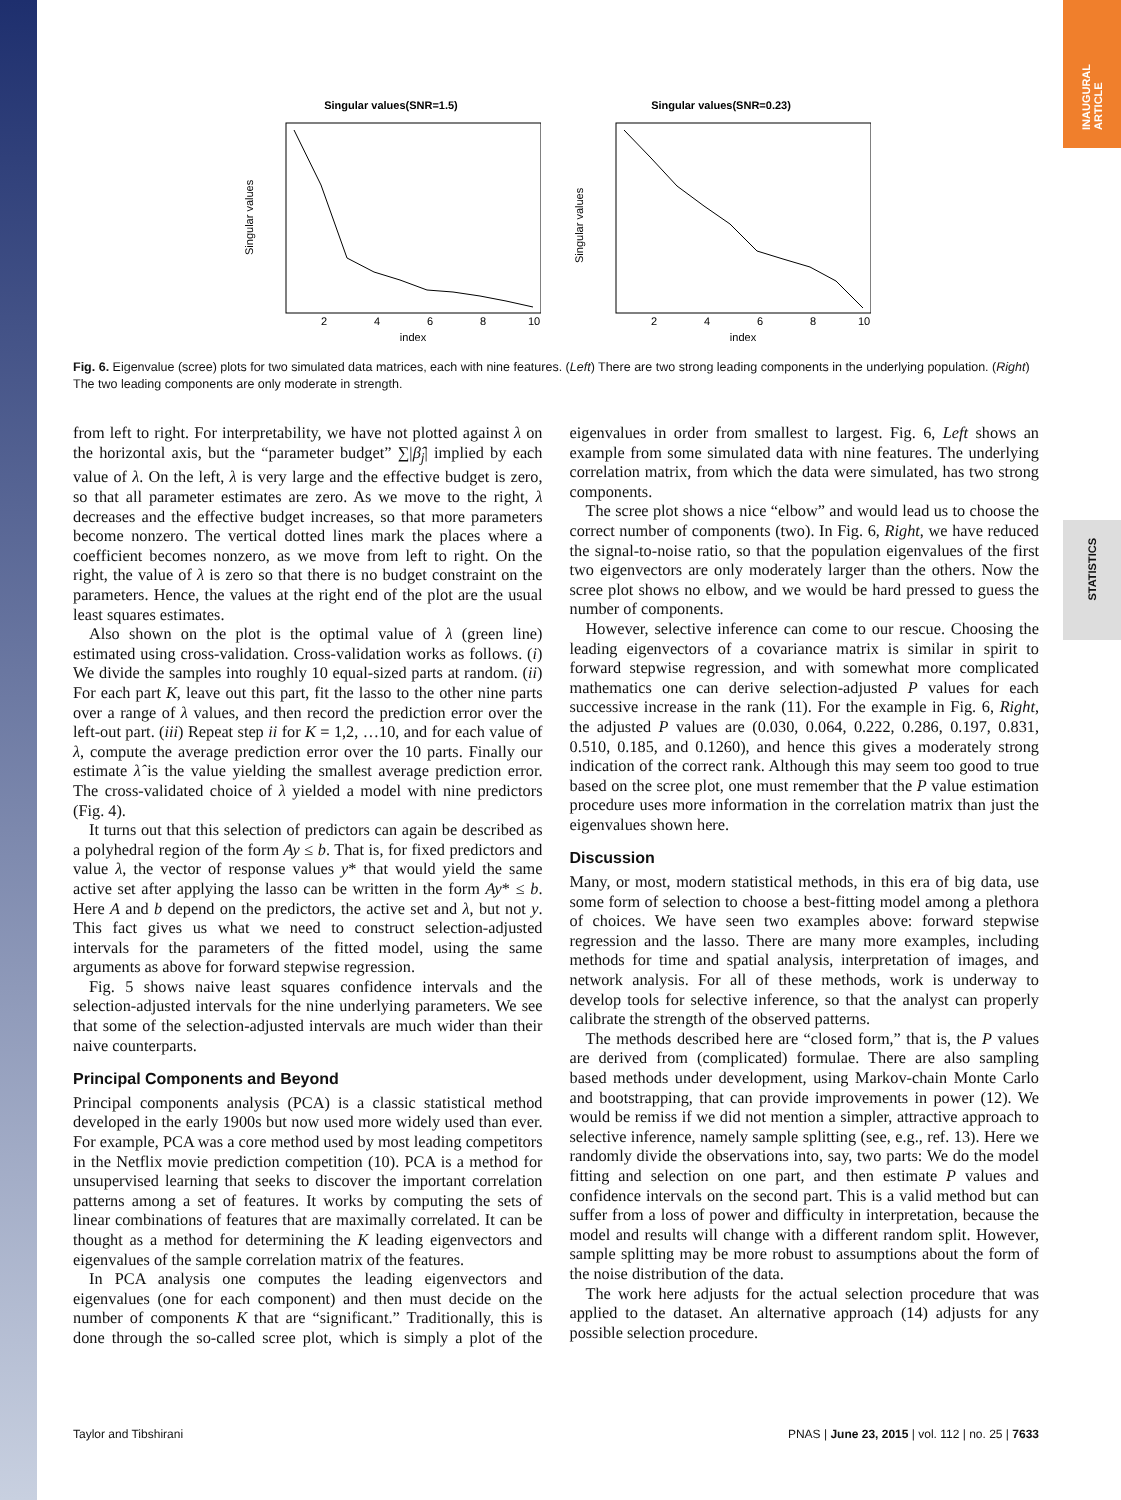INAUGURAL ARTICLE
STATISTICS
Singular values(SNR=1.5)
Singular values
index
2
4
6
8
10
Singular values(SNR=0.23)
Singular values
index
2
4
6
8
10
Fig. 6. Eigenvalue (scree) plots for two simulated data matrices, each with nine features. (Left) There are two strong leading components in the underlying population. (Right) The two leading components are only moderate in strength.
from left to right. For interpretability, we have not plotted against λ on the horizontal axis, but the “parameter budget” ∑|β̂<sub>j</sub>| implied by each value of λ. On the left, λ is very large and the effective budget is zero, so that all parameter estimates are zero. As we move to the right, λ decreases and the effective budget increases, so that more parameters become nonzero. The vertical dotted lines mark the places where a coefficient becomes nonzero, as we move from left to right. On the right, the value of λ is zero so that there is no budget constraint on the parameters. Hence, the values at the right end of the plot are the usual least squares estimates.
Also shown on the plot is the optimal value of λ (green line) estimated using cross-validation. Cross-validation works as follows. (i) We divide the samples into roughly 10 equal-sized parts at random. (ii) For each part K, leave out this part, fit the lasso to the other nine parts over a range of λ values, and then record the prediction error over the left-out part. (iii) Repeat step ii for K = 1,2, …10, and for each value of λ, compute the average prediction error over the 10 parts. Finally our estimate λ̂ is the value yielding the smallest average prediction error. The cross-validated choice of λ yielded a model with nine predictors (Fig. 4).
It turns out that this selection of predictors can again be described as a polyhedral region of the form Ay ≤ b. That is, for fixed predictors and value λ, the vector of response values y* that would yield the same active set after applying the lasso can be written in the form Ay* ≤ b. Here A and b depend on the predictors, the active set and λ, but not y. This fact gives us what we need to construct selection-adjusted intervals for the parameters of the fitted model, using the same arguments as above for forward stepwise regression.
Fig. 5 shows naive least squares confidence intervals and the selection-adjusted intervals for the nine underlying parameters. We see that some of the selection-adjusted intervals are much wider than their naive counterparts.
Principal Components and Beyond
Principal components analysis (PCA) is a classic statistical method developed in the early 1900s but now used more widely used than ever. For example, PCA was a core method used by most leading competitors in the Netflix movie prediction competition (10). PCA is a method for unsupervised learning that seeks to discover the important correlation patterns among a set of features. It works by computing the sets of linear combinations of features that are maximally correlated. It can be thought as a method for determining the K leading eigenvectors and eigenvalues of the sample correlation matrix of the features.
In PCA analysis one computes the leading eigenvectors and eigenvalues (one for each component) and then must decide on the number of components K that are “significant.” Traditionally, this is done through the so-called scree plot, which is simply a plot of the eigenvalues in order from smallest to largest. Fig. 6, Left shows an example from some simulated data with nine features. The underlying correlation matrix, from which the data were simulated, has two strong components.
The scree plot shows a nice “elbow” and would lead us to choose the correct number of components (two). In Fig. 6, Right, we have reduced the signal-to-noise ratio, so that the population eigenvalues of the first two eigenvectors are only moderately larger than the others. Now the scree plot shows no elbow, and we would be hard pressed to guess the number of components.
However, selective inference can come to our rescue. Choosing the leading eigenvectors of a covariance matrix is similar in spirit to forward stepwise regression, and with somewhat more complicated mathematics one can derive selection-adjusted P values for each successive increase in the rank (11). For the example in Fig. 6, Right, the adjusted P values are (0.030, 0.064, 0.222, 0.286, 0.197, 0.831, 0.510, 0.185, and 0.1260), and hence this gives a moderately strong indication of the correct rank. Although this may seem too good to true based on the scree plot, one must remember that the P value estimation procedure uses more information in the correlation matrix than just the eigenvalues shown here.
Discussion
Many, or most, modern statistical methods, in this era of big data, use some form of selection to choose a best-fitting model among a plethora of choices. We have seen two examples above: forward stepwise regression and the lasso. There are many more examples, including methods for time and spatial analysis, interpretation of images, and network analysis. For all of these methods, work is underway to develop tools for selective inference, so that the analyst can properly calibrate the strength of the observed patterns.
The methods described here are “closed form,” that is, the P values are derived from (complicated) formulae. There are also sampling based methods under development, using Markov-chain Monte Carlo and bootstrapping, that can provide improvements in power (12). We would be remiss if we did not mention a simpler, attractive approach to selective inference, namely sample splitting (see, e.g., ref. 13). Here we randomly divide the observations into, say, two parts: We do the model fitting and selection on one part, and then estimate P values and confidence intervals on the second part. This is a valid method but can suffer from a loss of power and difficulty in interpretation, because the model and results will change with a different random split. However, sample splitting may be more robust to assumptions about the form of the noise distribution of the data.
The work here adjusts for the actual selection procedure that was applied to the dataset. An alternative approach (14) adjusts for any possible selection procedure.
Taylor and Tibshirani PNAS | June 23, 2015 | vol. 112 | no. 25 | 7633